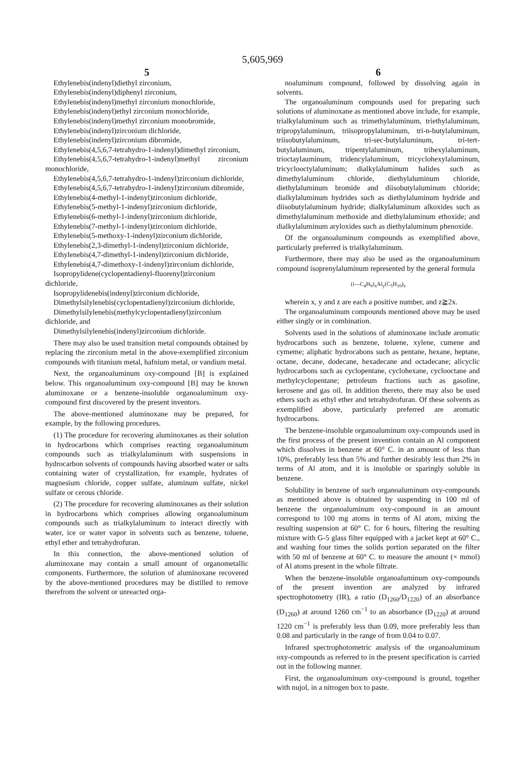5,605,969
5
Ethylenebis(indenyl)diethyl zirconium,
Ethylenebis(indenyl)diphenyl zirconium,
Ethylenebis(indenyl)methyl zirconium monochloride,
Ethylenebis(indenyl)ethyl zirconium monochloride,
Ethylenebis(indenyl)methyl zirconium monobromide,
Ethylenebis(indenyl)zirconium dichloride,
Ethylenebis(indenyl)zirconium dibromide,
Ethylenebis(4,5,6,7-tetrahydro-1-indenyl)dimethyl zirconium,
Ethylenebis(4,5,6,7-tetrahydro-1-indenyl)methyl zirconium monochloride,
Ethylenebis(4,5,6,7-tetrahydro-1-indenyl)zirconium dichloride,
Ethylenebis(4,5,6,7-tetrahydro-1-indenyl)zirconium dibromide,
Ethylenebis(4-methyl-1-indenyl)zirconium dichloride,
Ethylenebis(5-methyl-1-indenyl)zirconium dichloride,
Ethylenebis(6-methyl-1-indenyl)zirconium dichloride,
Ethylenebis(7-methyl-1-indenyl)zirconium dichloride,
Ethylenebis(5-methoxy-1-indenyl)zirconium dichloride,
Ethylenebis(2,3-dimethyl-1-indenyl)zirconium dichloride,
Ethylenebis(4,7-dimethyl-1-indenyl)zirconium dichloride,
Ethylenebis(4,7-dimethoxy-1-indenyl)zirconium dichloride,
Isopropylidene(cyclopentadienyl-fluorenyl)zirconium dichloride,
Isopropylidenebis(indenyl)zirconium dichloride,
Dimethylsilylenebis(cyclopentadienyl)zirconium dichloride,
Dimethylsilylenebis(methylcyclopentadienyl)zirconium dichloride, and
Dimethylsilylenebis(indenyl)zirconium dichloride.
There may also be used transition metal compounds obtained by replacing the zirconium metal in the above-exemplified zirconium compounds with titanium metal, hafnium metal, or vandium metal.
Next, the organoaluminum oxy-compound [B] is explained below. This organoaluminum oxy-compound [B] may be known aluminoxane or a benzene-insoluble organoaluminum oxy-compound first discovered by the present inventors.
The above-mentioned aluminoxane may be prepared, for example, by the following procedures.
(1) The procedure for recovering aluminoxanes as their solution in hydrocarbons which comprises reacting organoaluminum compounds such as trialkylaluminum with suspensions in hydrocarbon solvents of compounds having absorbed water or salts containing water of crystallization, for example, hydrates of magnesium chloride, copper sulfate, aluminum sulfate, nickel sulfate or cerous chloride.
(2) The procedure for recovering aluminoxanes as their solution in hydrocarbons which comprises allowing organoaluminum compounds such as trialkylaluminum to interact directly with water, ice or water vapor in solvents such as benzene, toluene, ethyl ether and tetrahydrofuran.
In this connection, the above-mentioned solution of aluminoxane may contain a small amount of organometallic components. Furthermore, the solution of aluminoxane recovered by the above-mentioned procedures may be distilled to remove therefrom the solvent or unreacted orga-
6
noaluminum compound, followed by dissolving again in solvents.
The organoaluminum compounds used for preparing such solutions of aluminoxane as mentioned above include, for example, trialkylaluminum such as trimethylaluminum, triethylaluminum, tripropylaluminum, triisopropylaluminum, tri-n-butylaluminum, triisobutylaluminum, tri-sec-butylaluminum, tri-tert-butylaluminum, tripentylaluminum, trihexylaluminum, trioctaylauminum, tridencylaluminum, tricyclohexylaluminum, tricyclooctylaluminum; dialkylaluminum halides such as dimethylaluminum chloride, diethylaluminum chloride, diethylaluminum bromide and diisobutylaluminum chloride; dialkylaluminum hydrides such as diethylaluminum hydride and diisobutylaluminum hydride; dialkylaluminum alkoxides such as dimethylaluminum methoxide and diethylaluminum ethoxide; and dialkylaluminum aryloxides such as diethylaluminum phenoxide.
Of the organoaluminum compounds as exemplified above, particularly preferred is trialkylaluminum.
Furthermore, there may also be used as the organoaluminum compound isoprenylaluminum represented by the general formula
(i—C<sub>4</sub>H<sub>9</sub>)<sub>x</sub>Al<sub>y</sub>(C<sub>5</sub>H<sub>10</sub>)<sub>z</sub>
wherein x, y and z are each a positive number, and z≧2x.
The organoaluminum compounds mentioned above may be used either singly or in combination.
Solvents used in the solutions of aluminoxane include aromatic hydrocarbons such as benzene, toluene, xylene, cumene and cymeme; aliphatic hydrocabons such as pentane, hexane, heptane, octane, decane, dodecane, hexadecane and octadecane; alicyclic hydrocarbons such as cyclopentane, cyclohexane, cyclooctane and methylcyclopentane; petroleum fractions such as gasoline, kerosene and gas oil. In addition thereto, there may also be used ethers such as ethyl ether and tetrahydrofuran. Of these solvents as exemplified above, particularly preferred are aromatic hydrocarbons.
The benzene-insoluble organoaluminum oxy-compounds used in the first process of the present invention contain an Al component which dissolves in benzene at 60° C. in an amount of less than 10%, preferably less than 5% and further desirably less than 2% in terms of Al atom, and it is insoluble or sparingly soluble in benzene.
Solubility in benzene of such organoaluminum oxy-compounds as mentioned above is obtained by suspending in 100 ml of benzene the organoaluminum oxy-compound in an amount correspond to 100 mg atoms in terms of Al atom, mixing the resulting suspension at 60° C. for 6 hours, filtering the resulting mixture with G-5 glass filter equipped with a jacket kept at 60° C., and washing four times the solids portion separated on the filter with 50 ml of benzene at 60° C. to measure the amount (× mmol) of Al atoms present in the whole filtrate.
When the benzene-insoluble organoaluminum oxy-compounds of the present invention are analyzed by infrared spectrophotometry (IR), a ratio (D<sub>1260</sub>/D<sub>1220</sub>) of an absorbance (D<sub>1260</sub>) at around 1260 cm<sup>−1</sup> to an absorbance (D<sub>1220</sub>) at around 1220 cm<sup>−1</sup> is preferably less than 0.09, more preferably less than 0.08 and particularly in the range of from 0.04 to 0.07.
Infrared spectrophotometric analysis of the organoaluminum oxy-compounds as referred to in the present specification is carried out in the following manner.
First, the organoaluminum oxy-compound is ground, together with nujol, in a nitrogen box to paste.